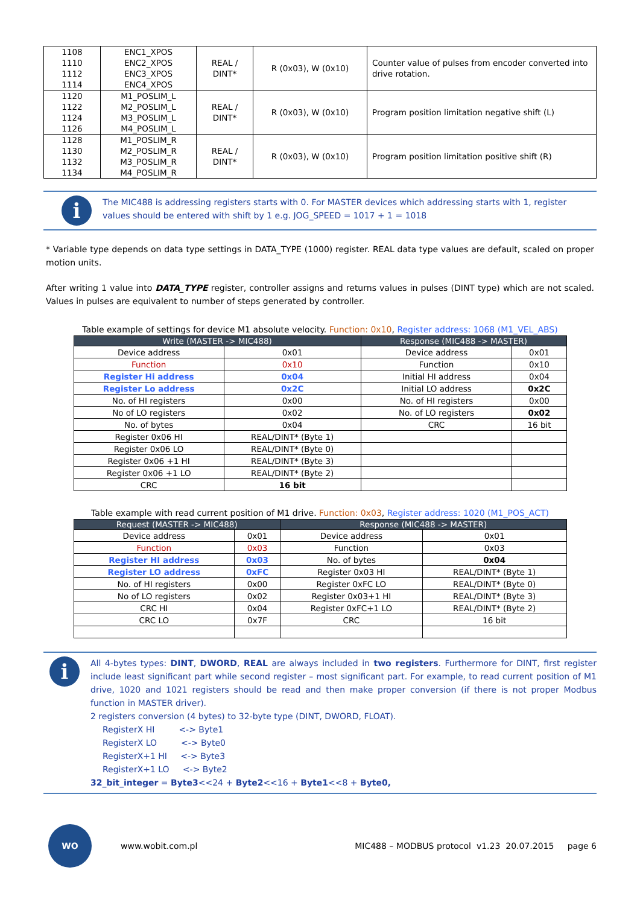| 1108 1110 1112 1114 | ENC1_XPOS ENC2_XPOS ENC3_XPOS ENC4_XPOS | REAL / DINT* | R (0x03), W (0x10) | Counter value of pulses from encoder converted into drive rotation. |
| 1120 1122 1124 1126 | M1_POSLIM_L M2_POSLIM_L M3_POSLIM_L M4_POSLIM_L | REAL / DINT* | R (0x03), W (0x10) | Program position limitation negative shift (L) |
| 1128 1130 1132 1134 | M1_POSLIM_R M2_POSLIM_R M3_POSLIM_R M4_POSLIM_R | REAL / DINT* | R (0x03), W (0x10) | Program position limitation positive shift (R) |
i
The MIC488 is addressing registers starts with 0. For MASTER devices which addressing starts with 1, register values should be entered with shift by 1 e.g. JOG_SPEED = 1017 + 1 = 1018
* Variable type depends on data type settings in DATA_TYPE (1000) register. REAL data type values are default, scaled on proper motion units.
After writing 1 value into DATA_TYPE register, controller assigns and returns values in pulses (DINT type) which are not scaled. Values in pulses are equivalent to number of steps generated by controller.
Table example of settings for device M1 absolute velocity. Function: 0x10, Register address: 1068 (M1_VEL_ABS)
| Write (MASTER -> MIC488) | | Response (MIC488 -> MASTER) | |
| --- | --- | --- | --- |
| Device address | 0x01 | Device address | 0x01 |
| Function | 0x10 | Function | 0x10 |
| Register Hi address | 0x04 | Initial HI address | 0x04 |
| Register Lo address | 0x2C | Initial LO address | 0x2C |
| No. of HI registers | 0x00 | No. of HI registers | 0x00 |
| No of LO registers | 0x02 | No. of LO registers | 0x02 |
| No. of bytes | 0x04 | CRC | 16 bit |
| Register 0x06 HI | REAL/DINT* (Byte 1) | | |
| Register 0x06 LO | REAL/DINT* (Byte 0) | | |
| Register 0x06 +1 HI | REAL/DINT* (Byte 3) | | |
| Register 0x06 +1 LO | REAL/DINT* (Byte 2) | | |
| CRC | 16 bit | | |
Table example with read current position of M1 drive. Function: 0x03, Register address: 1020 (M1_POS_ACT)
| Request (MASTER -> MIC488) | | Response (MIC488 -> MASTER) | |
| --- | --- | --- | --- |
| Device address | 0x01 | Device address | 0x01 |
| Function | 0x03 | Function | 0x03 |
| Register HI address | 0x03 | No. of bytes | 0x04 |
| Register LO address | 0xFC | Register 0x03 HI | REAL/DINT* (Byte 1) |
| No. of HI registers | 0x00 | Register 0xFC LO | REAL/DINT* (Byte 0) |
| No of LO registers | 0x02 | Register 0x03+1 HI | REAL/DINT* (Byte 3) |
| CRC HI | 0x04 | Register 0xFC+1 LO | REAL/DINT* (Byte 2) |
| CRC LO | 0x7F | CRC | 16 bit |
i
All 4-bytes types: DINT, DWORD, REAL are always included in two registers. Furthermore for DINT, first register include least significant part while second register – most significant part. For example, to read current position of M1 drive, 1020 and 1021 registers should be read and then make proper conversion (if there is not proper Modbus function in MASTER driver).
2 registers conversion (4 bytes) to 32-byte type (DINT, DWORD, FLOAT).
RegisterX HI <-> Byte1
RegisterX LO <-> Byte0
RegisterX+1 HI <-> Byte3
RegisterX+1 LO <-> Byte2
32_bit_integer = Byte3<<24 + Byte2<<16 + Byte1<<8 + Byte0,
WO
www.wobit.com.pl
MIC488 – MODBUS protocol v1.23 20.07.2015 page 6